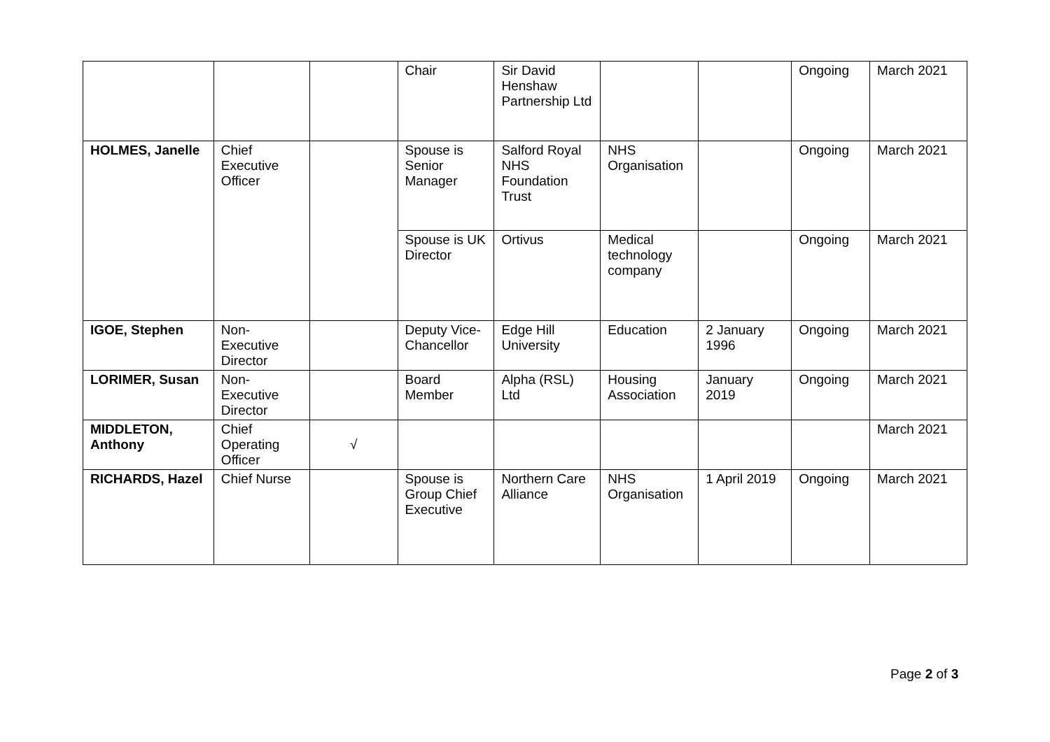| | | | Chair | Sir David Henshaw Partnership Ltd | | | Ongoing | March 2021 |
| HOLMES, Janelle | Chief Executive Officer | | Spouse is Senior Manager | Salford Royal NHS Foundation Trust | NHS Organisation | | Ongoing | March 2021 |
| | | | Spouse is UK Director | Ortivus | Medical technology company | | Ongoing | March 2021 |
| IGOE, Stephen | Non-Executive Director | | Deputy Vice-Chancellor | Edge Hill University | Education | 2 January 1996 | Ongoing | March 2021 |
| LORIMER, Susan | Non-Executive Director | | Board Member | Alpha (RSL) Ltd | Housing Association | January 2019 | Ongoing | March 2021 |
| MIDDLETON, Anthony | Chief Operating Officer | √ | | | | | | March 2021 |
| RICHARDS, Hazel | Chief Nurse | | Spouse is Group Chief Executive | Northern Care Alliance | NHS Organisation | 1 April 2019 | Ongoing | March 2021 |
Page 2 of 3